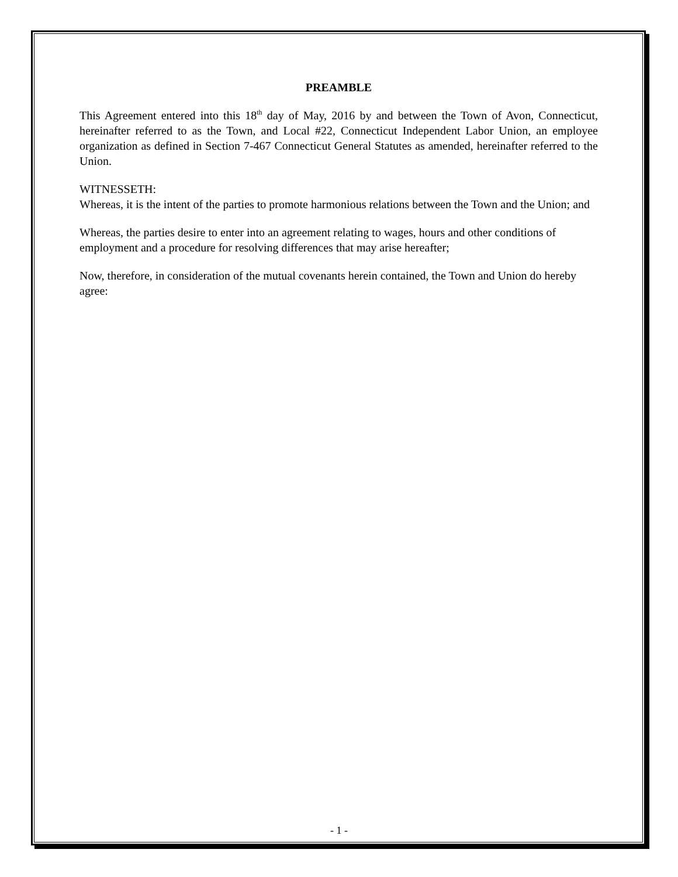PREAMBLE
This Agreement entered into this 18<sup>th</sup> day of May, 2016 by and between the Town of Avon, Connecticut, hereinafter referred to as the Town, and Local #22, Connecticut Independent Labor Union, an employee organization as defined in Section 7-467 Connecticut General Statutes as amended, hereinafter referred to the Union.
WITNESSETH:
Whereas, it is the intent of the parties to promote harmonious relations between the Town and the Union; and
Whereas, the parties desire to enter into an agreement relating to wages, hours and other conditions of employment and a procedure for resolving differences that may arise hereafter;
Now, therefore, in consideration of the mutual covenants herein contained, the Town and Union do hereby agree:
- 1 -